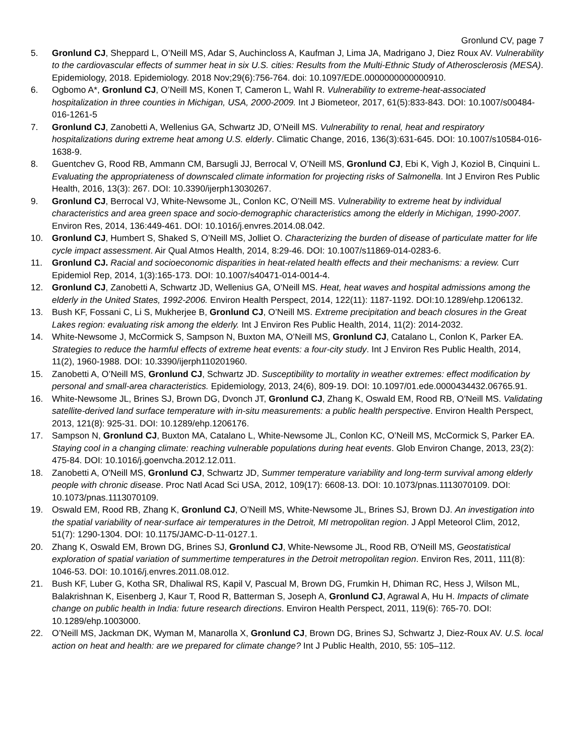Gronlund CV, page 7
5. Gronlund CJ, Sheppard L, O’Neill MS, Adar S, Auchincloss A, Kaufman J, Lima JA, Madrigano J, Diez Roux AV. Vulnerability to the cardiovascular effects of summer heat in six U.S. cities: Results from the Multi-Ethnic Study of Atherosclerosis (MESA). Epidemiology, 2018. Epidemiology. 2018 Nov;29(6):756-764. doi: 10.1097/EDE.0000000000000910.
6. Ogbomo A*, Gronlund CJ, O’Neill MS, Konen T, Cameron L, Wahl R. Vulnerability to extreme-heat-associated hospitalization in three counties in Michigan, USA, 2000-2009. Int J Biometeor, 2017, 61(5):833-843. DOI: 10.1007/s00484-016-1261-5
7. Gronlund CJ, Zanobetti A, Wellenius GA, Schwartz JD, O’Neill MS. Vulnerability to renal, heat and respiratory hospitalizations during extreme heat among U.S. elderly. Climatic Change, 2016, 136(3):631-645. DOI: 10.1007/s10584-016-1638-9.
8. Guentchev G, Rood RB, Ammann CM, Barsugli JJ, Berrocal V, O’Neill MS, Gronlund CJ, Ebi K, Vigh J, Koziol B, Cinquini L. Evaluating the appropriateness of downscaled climate information for projecting risks of Salmonella. Int J Environ Res Public Health, 2016, 13(3): 267. DOI: 10.3390/ijerph13030267.
9. Gronlund CJ, Berrocal VJ, White-Newsome JL, Conlon KC, O’Neill MS. Vulnerability to extreme heat by individual characteristics and area green space and socio-demographic characteristics among the elderly in Michigan, 1990-2007. Environ Res, 2014, 136:449-461. DOI: 10.1016/j.envres.2014.08.042.
10. Gronlund CJ, Humbert S, Shaked S, O’Neill MS, Jolliet O. Characterizing the burden of disease of particulate matter for life cycle impact assessment. Air Qual Atmos Health, 2014, 8:29-46. DOI: 10.1007/s11869-014-0283-6.
11. Gronlund CJ. Racial and socioeconomic disparities in heat-related health effects and their mechanisms: a review. Curr Epidemiol Rep, 2014, 1(3):165-173. DOI: 10.1007/s40471-014-0014-4.
12. Gronlund CJ, Zanobetti A, Schwartz JD, Wellenius GA, O’Neill MS. Heat, heat waves and hospital admissions among the elderly in the United States, 1992-2006. Environ Health Perspect, 2014, 122(11): 1187-1192. DOI:10.1289/ehp.1206132.
13. Bush KF, Fossani C, Li S, Mukherjee B, Gronlund CJ, O’Neill MS. Extreme precipitation and beach closures in the Great Lakes region: evaluating risk among the elderly. Int J Environ Res Public Health, 2014, 11(2): 2014-2032.
14. White-Newsome J, McCormick S, Sampson N, Buxton MA, O’Neill MS, Gronlund CJ, Catalano L, Conlon K, Parker EA. Strategies to reduce the harmful effects of extreme heat events: a four-city study. Int J Environ Res Public Health, 2014, 11(2), 1960-1988. DOI: 10.3390/ijerph110201960.
15. Zanobetti A, O’Neill MS, Gronlund CJ, Schwartz JD. Susceptibility to mortality in weather extremes: effect modification by personal and small-area characteristics. Epidemiology, 2013, 24(6), 809-19. DOI: 10.1097/01.ede.0000434432.06765.91.
16. White-Newsome JL, Brines SJ, Brown DG, Dvonch JT, Gronlund CJ, Zhang K, Oswald EM, Rood RB, O’Neill MS. Validating satellite-derived land surface temperature with in-situ measurements: a public health perspective. Environ Health Perspect, 2013, 121(8): 925-31. DOI: 10.1289/ehp.1206176.
17. Sampson N, Gronlund CJ, Buxton MA, Catalano L, White-Newsome JL, Conlon KC, O’Neill MS, McCormick S, Parker EA. Staying cool in a changing climate: reaching vulnerable populations during heat events. Glob Environ Change, 2013, 23(2): 475-84. DOI: 10.1016/j.goenvcha.2012.12.011.
18. Zanobetti A, O'Neill MS, Gronlund CJ, Schwartz JD, Summer temperature variability and long-term survival among elderly people with chronic disease. Proc Natl Acad Sci USA, 2012, 109(17): 6608-13. DOI: 10.1073/pnas.1113070109. DOI: 10.1073/pnas.1113070109.
19. Oswald EM, Rood RB, Zhang K, Gronlund CJ, O’Neill MS, White-Newsome JL, Brines SJ, Brown DJ. An investigation into the spatial variability of near-surface air temperatures in the Detroit, MI metropolitan region. J Appl Meteorol Clim, 2012, 51(7): 1290-1304. DOI: 10.1175/JAMC-D-11-0127.1.
20. Zhang K, Oswald EM, Brown DG, Brines SJ, Gronlund CJ, White-Newsome JL, Rood RB, O'Neill MS, Geostatistical exploration of spatial variation of summertime temperatures in the Detroit metropolitan region. Environ Res, 2011, 111(8): 1046-53. DOI: 10.1016/j.envres.2011.08.012.
21. Bush KF, Luber G, Kotha SR, Dhaliwal RS, Kapil V, Pascual M, Brown DG, Frumkin H, Dhiman RC, Hess J, Wilson ML, Balakrishnan K, Eisenberg J, Kaur T, Rood R, Batterman S, Joseph A, Gronlund CJ, Agrawal A, Hu H. Impacts of climate change on public health in India: future research directions. Environ Health Perspect, 2011, 119(6): 765-70. DOI: 10.1289/ehp.1003000.
22. O’Neill MS, Jackman DK, Wyman M, Manarolla X, Gronlund CJ, Brown DG, Brines SJ, Schwartz J, Diez-Roux AV. U.S. local action on heat and health: are we prepared for climate change? Int J Public Health, 2010, 55: 105–112.